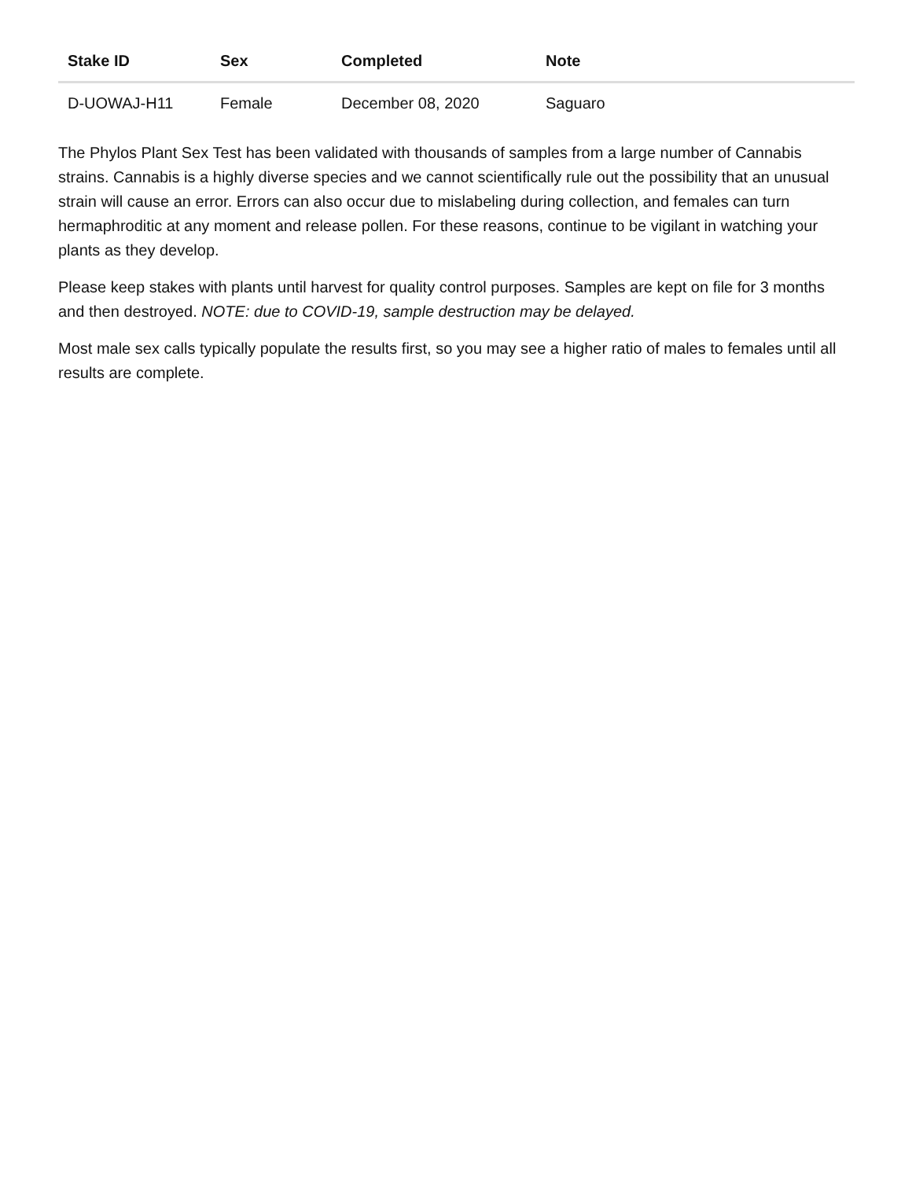| Stake ID | Sex | Completed | Note |
| --- | --- | --- | --- |
| D-UOWAJ-H11 | Female | December 08, 2020 | Saguaro |
The Phylos Plant Sex Test has been validated with thousands of samples from a large number of Cannabis strains. Cannabis is a highly diverse species and we cannot scientifically rule out the possibility that an unusual strain will cause an error. Errors can also occur due to mislabeling during collection, and females can turn hermaphroditic at any moment and release pollen. For these reasons, continue to be vigilant in watching your plants as they develop.
Please keep stakes with plants until harvest for quality control purposes. Samples are kept on file for 3 months and then destroyed. NOTE: due to COVID-19, sample destruction may be delayed.
Most male sex calls typically populate the results first, so you may see a higher ratio of males to females until all results are complete.